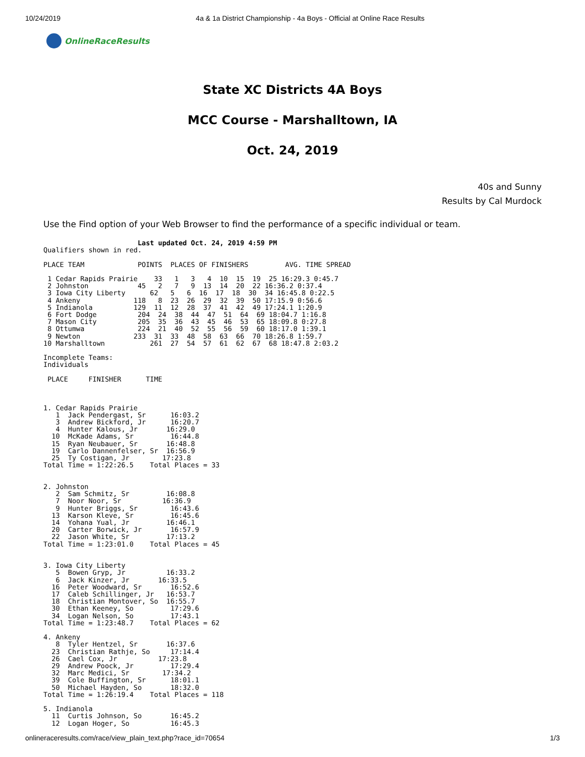10/24/2019 4a & 1a District Championship - 4a Boys - Official at Online Race Results
OnlineRaceResults
State XC Districts 4A Boys
MCC Course - Marshalltown, IA
Oct. 24, 2019
40s and Sunny
Results by Cal Murdock
Use the Find option of your Web Browser to find the performance of a specific individual or team.
                       Last updated Oct. 24, 2019 4:59 PM
Qualifiers shown in red.

PLACE TEAM             POINTS  PLACES OF FINISHERS         AVG. TIME SPREAD

 1 Cedar Rapids Prairie    33   1   3   4  10  15  19  25 16:29.3 0:45.7
 2 Johnston            45   2   7   9  13  14  20  22 16:36.2 0:37.4
 3 Iowa City Liberty      62   5   6  16  17  18  30  34 16:45.8 0:22.5
 4 Ankeny             118   8  23  26  29  32  39  50 17:15.9 0:56.6
 5 Indianola          129  11  12  28  37  41  42  49 17:24.1 1:20.9
 6 Fort Dodge          204  24  38  44  47  51  64  69 18:04.7 1:16.8
 7 Mason City          205  35  36  43  45  46  53  65 18:09.8 0:27.8
 8 Ottumwa             224  21  40  52  55  56  59  60 18:17.0 1:39.1
 9 Newton             233  31  33  48  58  63  66  70 18:26.8 1:59.7
10 Marshalltown           261  27  54  57  61  62  67  68 18:47.8 2:03.2

Incomplete Teams:
Individuals

 PLACE     FINISHER      TIME



1. Cedar Rapids Prairie
   1  Jack Pendergast, Sr      16:03.2
   3  Andrew Bickford, Jr      16:20.7
   4  Hunter Kalous, Jr       16:29.0
  10  McKade Adams, Sr         16:44.8
  15  Ryan Neubauer, Sr       16:48.8
  19  Carlo Dannenfelser, Sr  16:56.9
  25  Ty Costigan, Jr        17:23.8
Total Time = 1:22:26.5    Total Places = 33


2. Johnston
   2  Sam Schmitz, Sr         16:08.8
   7  Noor Noor, Sr          16:36.9
   9  Hunter Briggs, Sr        16:43.6
  13  Karson Kleve, Sr         16:45.6
  14  Yohana Yual, Jr         16:46.1
  20  Carter Borwick, Jr       16:57.9
  22  Jason White, Sr         17:13.2
Total Time = 1:23:01.0    Total Places = 45


3. Iowa City Liberty
   5  Bowen Gryp, Jr          16:33.2
   6  Jack Kinzer, Jr       16:33.5
  16  Peter Woodward, Sr       16:52.6
  17  Caleb Schillinger, Jr   16:53.7
  18  Christian Montover, So  16:55.7
  30  Ethan Keeney, So         17:29.6
  34  Logan Nelson, So         17:43.1
Total Time = 1:23:48.7    Total Places = 62

4. Ankeny
   8  Tyler Hentzel, Sr       16:37.6
  23  Christian Rathje, So     17:14.4
  26  Cael Cox, Jr          17:23.8
  29  Andrew Poock, Jr         17:29.4
  32  Marc Medici, Sr        17:34.2
  39  Cole Buffington, Sr      18:01.1
  50  Michael Hayden, So       18:32.0
Total Time = 1:26:19.4    Total Places = 118

5. Indianola
  11  Curtis Johnson, So       16:45.2
  12  Logan Hoger, So          16:45.3
onlineraceresults.com/race/view_plain_text.php?race_id=70654 1/3